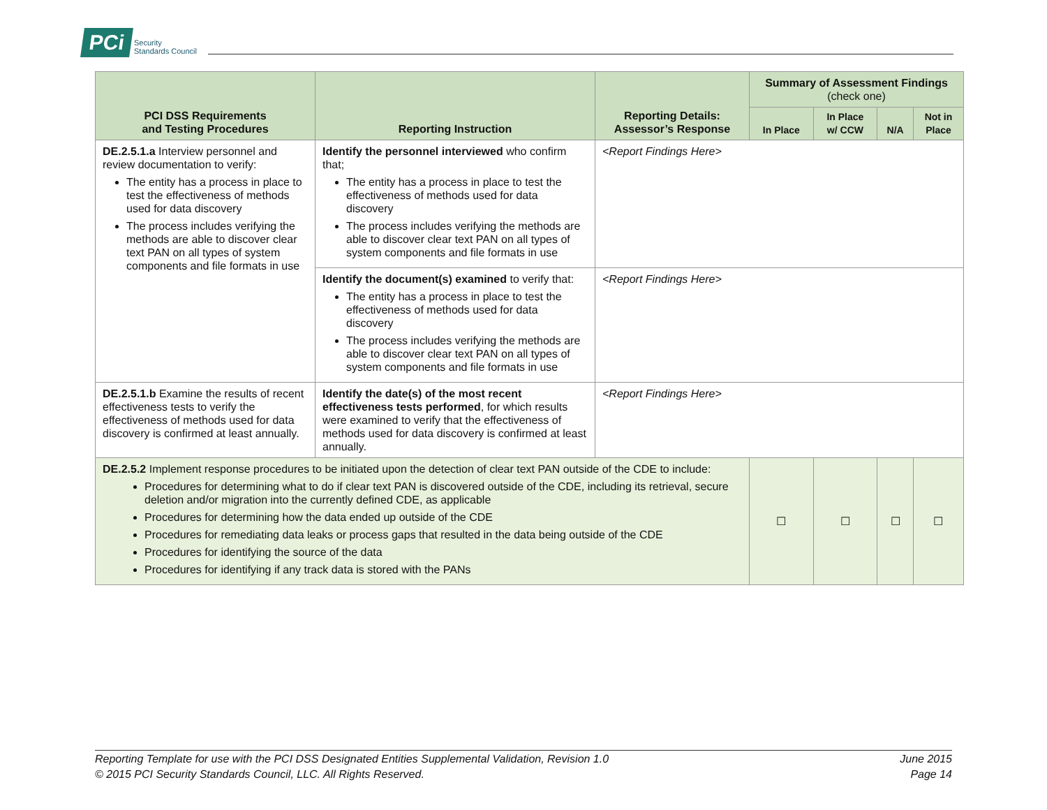PCi Security
Standards Council
| PCI DSS Requirements and Testing Procedures | Reporting Instruction | Reporting Details: Assessor’s Response | Summary of Assessment Findings (check one) | | | |
| --- | --- | --- | --- | --- | --- | --- |
| | | | In Place | In Place w/ CCW | N/A | Not in Place |
| DE.2.5.1.a Interview personnel and review documentation to verify: The entity has a process in place to test the effectiveness of methods used for data discovery The process includes verifying the methods are able to discover clear text PAN on all types of system components and file formats in use | Identify the personnel interviewed who confirm that; The entity has a process in place to test the effectiveness of methods used for data discovery The process includes verifying the methods are able to discover clear text PAN on all types of system components and file formats in use | <Report Findings Here> | | | | |
| | Identify the document(s) examined to verify that: The entity has a process in place to test the effectiveness of methods used for data discovery The process includes verifying the methods are able to discover clear text PAN on all types of system components and file formats in use | <Report Findings Here> | | | | |
| DE.2.5.1.b Examine the results of recent effectiveness tests to verify the effectiveness of methods used for data discovery is confirmed at least annually. | Identify the date(s) of the most recent effectiveness tests performed , for which results were examined to verify that the effectiveness of methods used for data discovery is confirmed at least annually. | <Report Findings Here> | | | | |
| DE.2.5.2 Implement response procedures to be initiated upon the detection of clear text PAN outside of the CDE to include: Procedures for determining what to do if clear text PAN is discovered outside of the CDE, including its retrieval, secure deletion and/or migration into the currently defined CDE, as applicable Procedures for determining how the data ended up outside of the CDE Procedures for remediating data leaks or process gaps that resulted in the data being outside of the CDE Procedures for identifying the source of the data Procedures for identifying if any track data is stored with the PANs | | | ☐ | ☐ | ☐ | ☐ |
June 2015
Page 14 Reporting Template for use with the PCI DSS Designated Entities Supplemental Validation, Revision 1.0
© 2015 PCI Security Standards Council, LLC. All Rights Reserved.